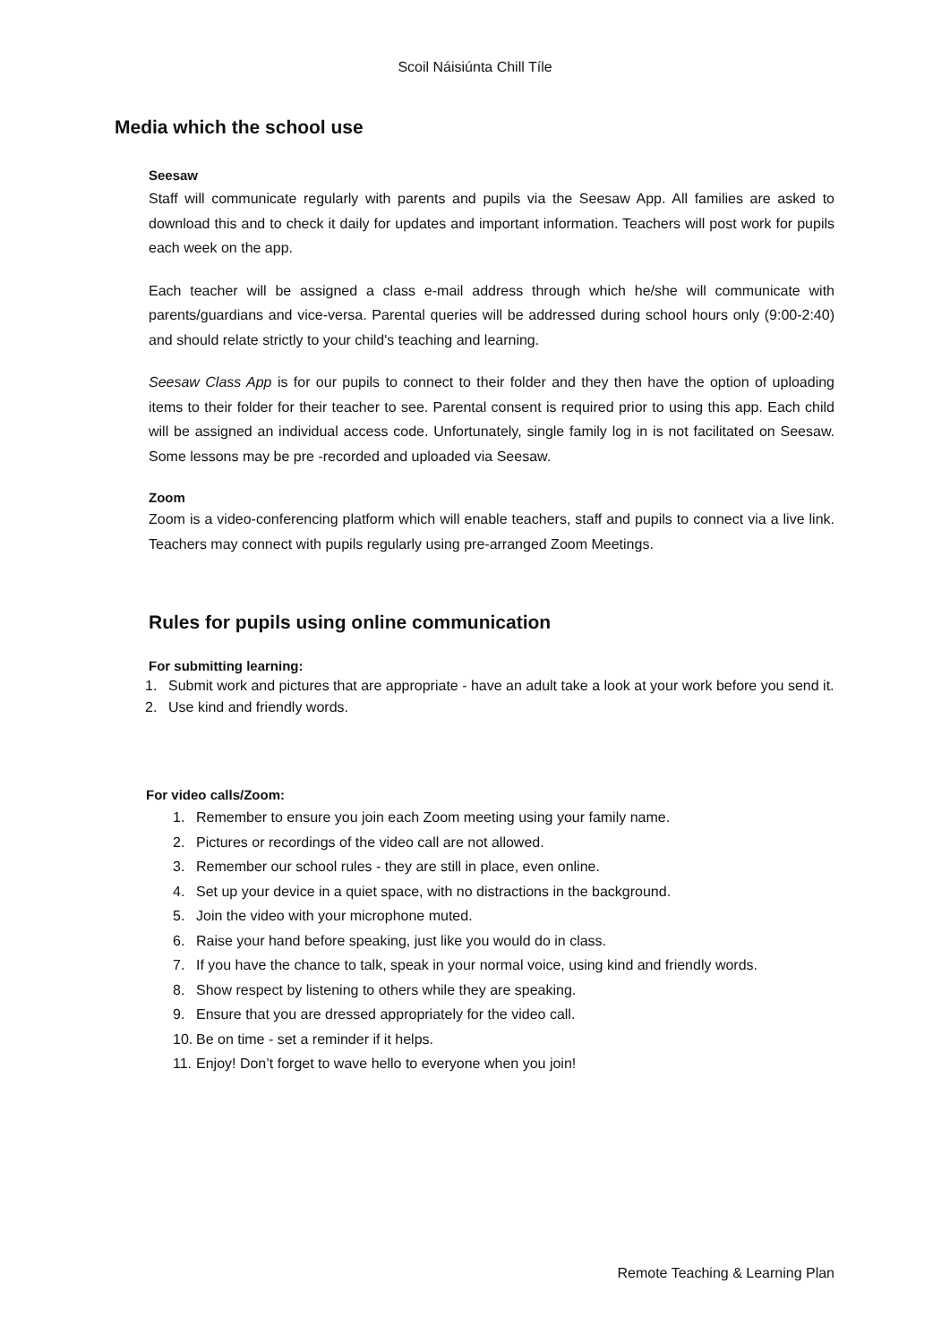Scoil Náisiúnta Chill Tíle
Media which the school use
Seesaw
Staff will communicate regularly with parents and pupils via the Seesaw App. All families are asked to download this and to check it daily for updates and important information. Teachers will post work for pupils each week on the app.
Each teacher will be assigned a class e-mail address through which he/she will communicate with parents/guardians and vice-versa. Parental queries will be addressed during school hours only (9:00-2:40) and should relate strictly to your child's teaching and learning.
Seesaw Class App is for our pupils to connect to their folder and they then have the option of uploading items to their folder for their teacher to see. Parental consent is required prior to using this app. Each child will be assigned an individual access code. Unfortunately, single family log in is not facilitated on Seesaw. Some lessons may be pre -recorded and uploaded via Seesaw.
Zoom
Zoom is a video-conferencing platform which will enable teachers, staff and pupils to connect via a live link. Teachers may connect with pupils regularly using pre-arranged Zoom Meetings.
Rules for pupils using online communication
For submitting learning:
1. Submit work and pictures that are appropriate - have an adult take a look at your work before you send it.
2. Use kind and friendly words.
For video calls/Zoom:
1. Remember to ensure you join each Zoom meeting using your family name.
2. Pictures or recordings of the video call are not allowed.
3. Remember our school rules - they are still in place, even online.
4. Set up your device in a quiet space, with no distractions in the background.
5. Join the video with your microphone muted.
6. Raise your hand before speaking, just like you would do in class.
7. If you have the chance to talk, speak in your normal voice, using kind and friendly words.
8. Show respect by listening to others while they are speaking.
9. Ensure that you are dressed appropriately for the video call.
10. Be on time - set a reminder if it helps.
11. Enjoy! Don’t forget to wave hello to everyone when you join!
Remote Teaching & Learning Plan